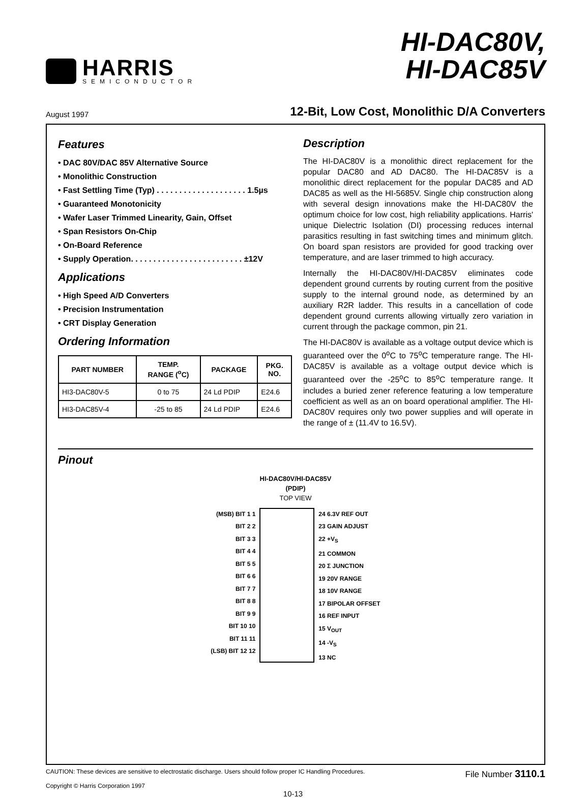HARRIS
SEMICONDUCTOR
HI-DAC80V,
HI-DAC85V
August 1997
12-Bit, Low Cost, Monolithic D/A Converters
Features
• DAC 80V/DAC 85V Alternative Source
• Monolithic Construction
• Fast Settling Time (Typ) . . . . . . . . . . . . . . . . . . . . 1.5µs
• Guaranteed Monotonicity
• Wafer Laser Trimmed Linearity, Gain, Offset
• Span Resistors On-Chip
• On-Board Reference
• Supply Operation. . . . . . . . . . . . . . . . . . . . . . . . . ±12V
Applications
• High Speed A/D Converters
• Precision Instrumentation
• CRT Display Generation
Ordering Information
| PART NUMBER | TEMP. RANGE (<sup>o</sup>C) | PACKAGE | PKG. NO. |
| --- | --- | --- | --- |
| HI3-DAC80V-5 | 0 to 75 | 24 Ld PDIP | E24.6 |
| HI3-DAC85V-4 | -25 to 85 | 24 Ld PDIP | E24.6 |
Description
The HI-DAC80V is a monolithic direct replacement for the popular DAC80 and AD DAC80. The HI-DAC85V is a monolithic direct replacement for the popular DAC85 and AD DAC85 as well as the HI-5685V. Single chip construction along with several design innovations make the HI-DAC80V the optimum choice for low cost, high reliability applications. Harris' unique Dielectric Isolation (DI) processing reduces internal parasitics resulting in fast switching times and minimum glitch. On board span resistors are provided for good tracking over temperature, and are laser trimmed to high accuracy.
Internally the HI-DAC80V/HI-DAC85V eliminates code dependent ground currents by routing current from the positive supply to the internal ground node, as determined by an auxiliary R2R ladder. This results in a cancellation of code dependent ground currents allowing virtually zero variation in current through the package common, pin 21.
The HI-DAC80V is available as a voltage output device which is guaranteed over the 0<sup>o</sup>C to 75<sup>o</sup>C temperature range. The HI-DAC85V is available as a voltage output device which is guaranteed over the -25<sup>o</sup>C to 85<sup>o</sup>C temperature range. It includes a buried zener reference featuring a low temperature coefficient as well as an on board operational amplifier. The HI-DAC80V requires only two power supplies and will operate in the range of ± (11.4V to 16.5V).
Pinout
HI-DAC80V/HI-DAC85V
(PDIP)
TOP VIEW
(MSB) BIT 1 1
BIT 2 2
BIT 3 3
BIT 4 4
BIT 5 5
BIT 6 6
BIT 7 7
BIT 8 8
BIT 9 9
BIT 10 10
BIT 11 11
(LSB) BIT 12 12
24 6.3V REF OUT
23 GAIN ADJUST
22 +V<sub>S</sub>
21 COMMON
20 Σ JUNCTION
19 20V RANGE
18 10V RANGE
17 BIPOLAR OFFSET
16 REF INPUT
15 V<sub>OUT</sub>
14 -V<sub>S</sub>
13 NC
CAUTION: These devices are sensitive to electrostatic discharge. Users should follow proper IC Handling Procedures.
Copyright © Harris Corporation 1997
File Number 3110.1
10-13